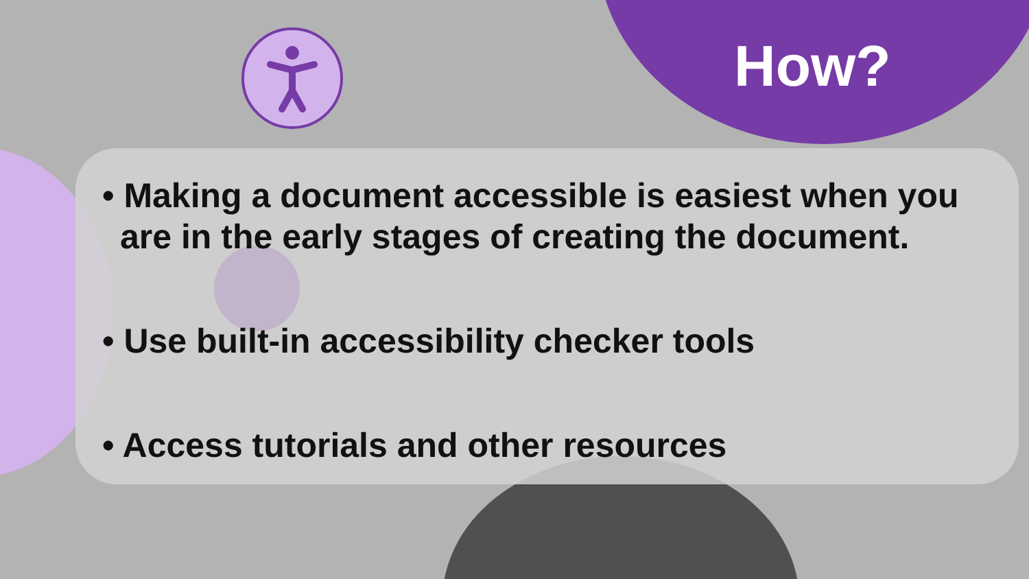How?
• Making a document accessible is easiest when you are in the early stages of creating the document.
• Use built-in accessibility checker tools
• Access tutorials and other resources